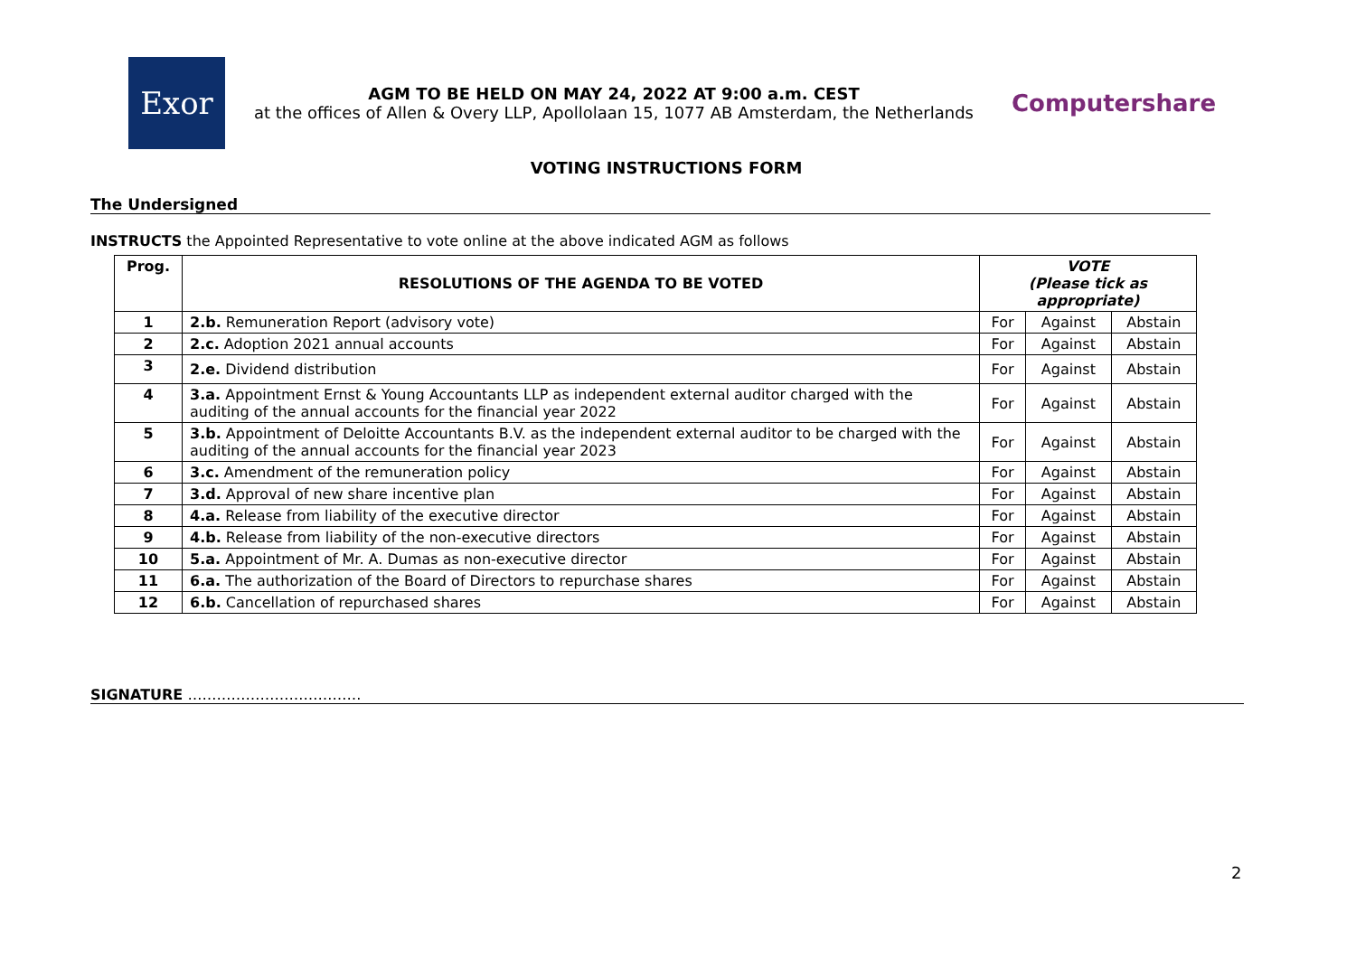Exor
AGM TO BE HELD ON MAY 24, 2022 AT 9:00 a.m. CEST
at the offices of Allen & Overy LLP, Apollolaan 15, 1077 AB Amsterdam, the Netherlands
Computershare
VOTING INSTRUCTIONS FORM
The Undersigned
INSTRUCTS the Appointed Representative to vote online at the above indicated AGM as follows
| Prog. | RESOLUTIONS OF THE AGENDA TO BE VOTED | VOTE (Please tick as appropriate) | | |
| --- | --- | --- | --- | --- |
| 1 | 2.b. Remuneration Report (advisory vote) | For | Against | Abstain |
| 2 | 2.c. Adoption 2021 annual accounts | For | Against | Abstain |
| 3 | 2.e. Dividend distribution | For | Against | Abstain |
| 4 | 3.a. Appointment Ernst & Young Accountants LLP as independent external auditor charged with the auditing of the annual accounts for the financial year 2022 | For | Against | Abstain |
| 5 | 3.b. Appointment of Deloitte Accountants B.V. as the independent external auditor to be charged with the auditing of the annual accounts for the financial year 2023 | For | Against | Abstain |
| 6 | 3.c. Amendment of the remuneration policy | For | Against | Abstain |
| 7 | 3.d. Approval of new share incentive plan | For | Against | Abstain |
| 8 | 4.a. Release from liability of the executive director | For | Against | Abstain |
| 9 | 4.b. Release from liability of the non-executive directors | For | Against | Abstain |
| 10 | 5.a. Appointment of Mr. A. Dumas as non-executive director | For | Against | Abstain |
| 11 | 6.a. The authorization of the Board of Directors to repurchase shares | For | Against | Abstain |
| 12 | 6.b. Cancellation of repurchased shares | For | Against | Abstain |
SIGNATURE ………………………………
2